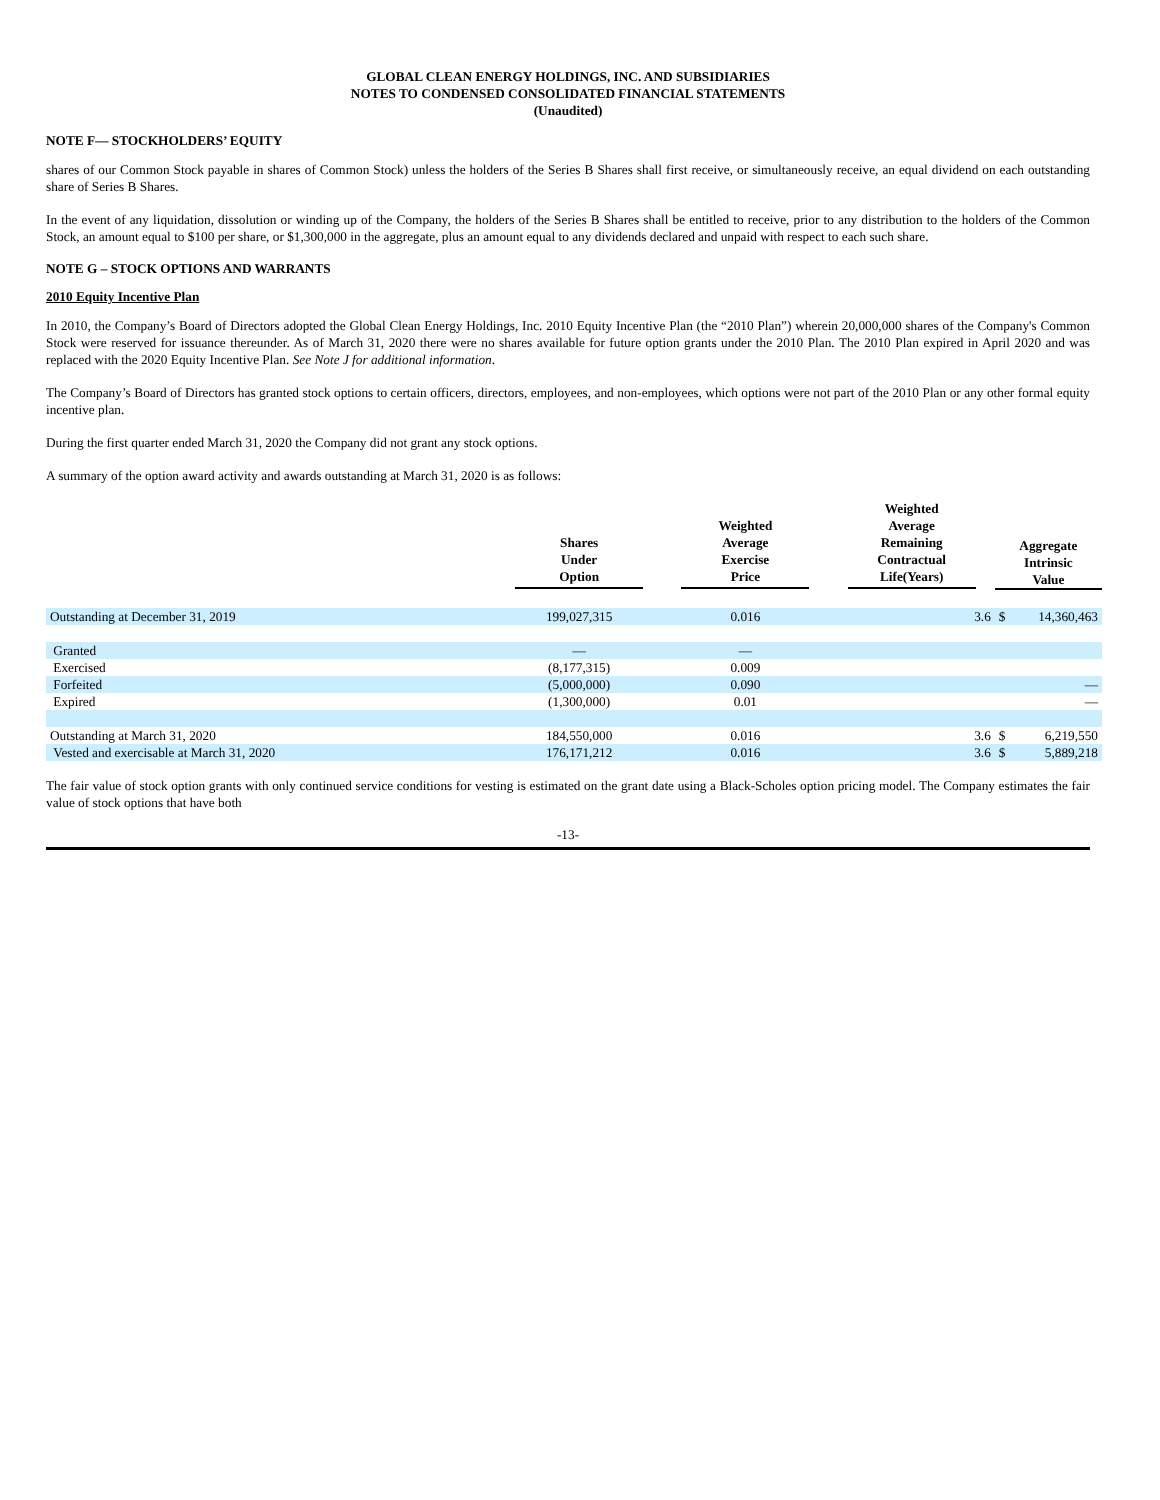GLOBAL CLEAN ENERGY HOLDINGS, INC. AND SUBSIDIARIES
NOTES TO CONDENSED CONSOLIDATED FINANCIAL STATEMENTS
(Unaudited)
NOTE F— STOCKHOLDERS’ EQUITY
shares of our Common Stock payable in shares of Common Stock) unless the holders of the Series B Shares shall first receive, or simultaneously receive, an equal dividend on each outstanding share of Series B Shares.
In the event of any liquidation, dissolution or winding up of the Company, the holders of the Series B Shares shall be entitled to receive, prior to any distribution to the holders of the Common Stock, an amount equal to $100 per share, or $1,300,000 in the aggregate, plus an amount equal to any dividends declared and unpaid with respect to each such share.
NOTE G – STOCK OPTIONS AND WARRANTS
2010 Equity Incentive Plan
In 2010, the Company’s Board of Directors adopted the Global Clean Energy Holdings, Inc. 2010 Equity Incentive Plan (the “2010 Plan”) wherein 20,000,000 shares of the Company's Common Stock were reserved for issuance thereunder. As of March 31, 2020 there were no shares available for future option grants under the 2010 Plan. The 2010 Plan expired in April 2020 and was replaced with the 2020 Equity Incentive Plan. See Note J for additional information.
The Company’s Board of Directors has granted stock options to certain officers, directors, employees, and non-employees, which options were not part of the 2010 Plan or any other formal equity incentive plan.
During the first quarter ended March 31, 2020 the Company did not grant any stock options.
A summary of the option award activity and awards outstanding at March 31, 2020 is as follows:
| | Shares Under Option | Weighted Average Exercise Price | Weighted Average Remaining Contractual Life(Years) | Aggregate Intrinsic Value | |
| --- | --- | --- | --- | --- | --- |
| Outstanding at December 31, 2019 | 199,027,315 | 0.016 | 3.6 | $ | 14,360,463 |
| Granted | — | — | | | |
| Exercised | (8,177,315) | 0.009 | | | |
| Forfeited | (5,000,000) | 0.090 | | | — |
| Expired | (1,300,000) | 0.01 | | | — |
| Outstanding at March 31, 2020 | 184,550,000 | 0.016 | 3.6 | $ | 6,219,550 |
| Vested and exercisable at March 31, 2020 | 176,171,212 | 0.016 | 3.6 | $ | 5,889,218 |
The fair value of stock option grants with only continued service conditions for vesting is estimated on the grant date using a Black-Scholes option pricing model. The Company estimates the fair value of stock options that have both
-13-